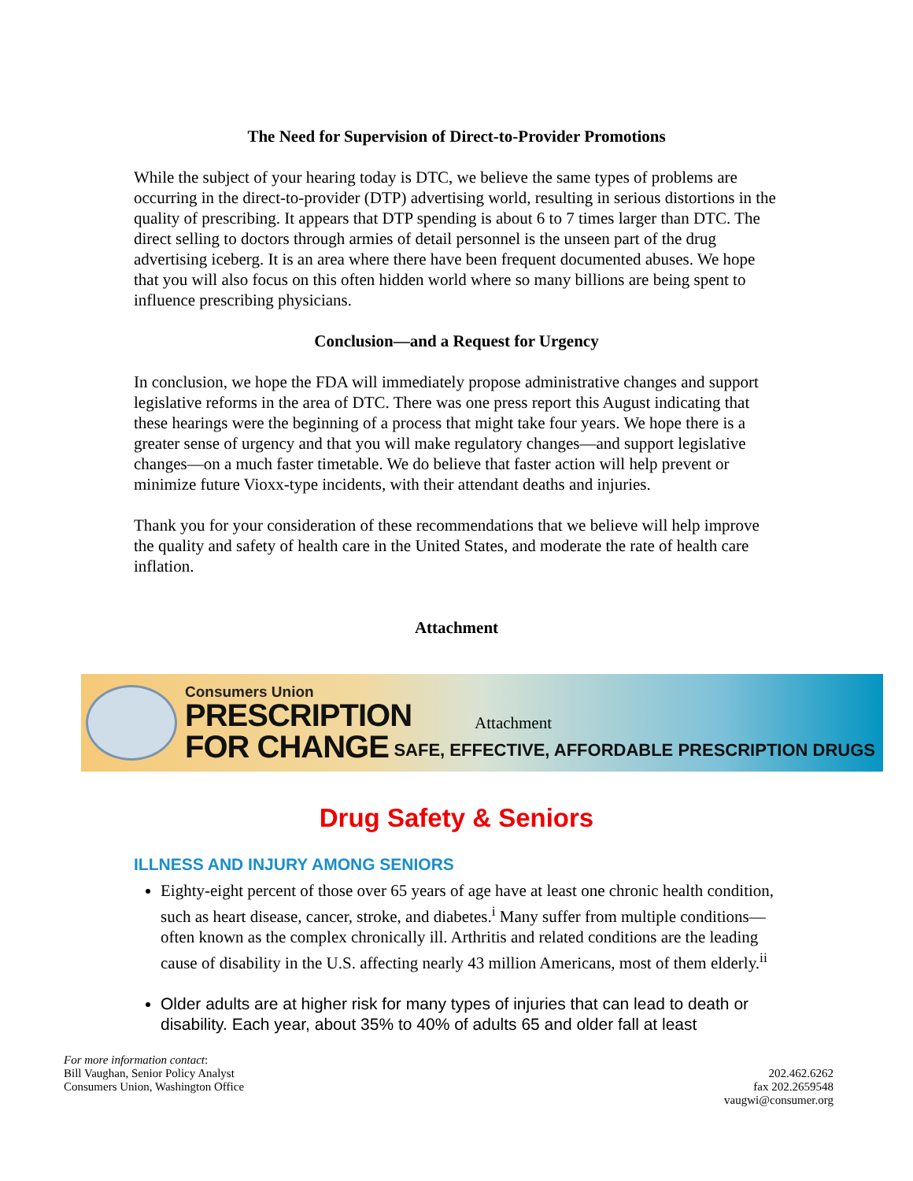The Need for Supervision of Direct-to-Provider Promotions
While the subject of your hearing today is DTC, we believe the same types of problems are occurring in the direct-to-provider (DTP) advertising world, resulting in serious distortions in the quality of prescribing. It appears that DTP spending is about 6 to 7 times larger than DTC. The direct selling to doctors through armies of detail personnel is the unseen part of the drug advertising iceberg. It is an area where there have been frequent documented abuses. We hope that you will also focus on this often hidden world where so many billions are being spent to influence prescribing physicians.
Conclusion—and a Request for Urgency
In conclusion, we hope the FDA will immediately propose administrative changes and support legislative reforms in the area of DTC. There was one press report this August indicating that these hearings were the beginning of a process that might take four years. We hope there is a greater sense of urgency and that you will make regulatory changes—and support legislative changes—on a much faster timetable. We do believe that faster action will help prevent or minimize future Vioxx-type incidents, with their attendant deaths and injuries.
Thank you for your consideration of these recommendations that we believe will help improve the quality and safety of health care in the United States, and moderate the rate of health care inflation.
Attachment
Consumers Union
PRESCRIPTION
FOR CHANGE
Attachment
SAFE, EFFECTIVE, AFFORDABLE PRESCRIPTION DRUGS
Drug Safety & Seniors
ILLNESS AND INJURY AMONG SENIORS
Eighty-eight percent of those over 65 years of age have at least one chronic health condition, such as heart disease, cancer, stroke, and diabetes.<sup>i</sup> Many suffer from multiple conditions—often known as the complex chronically ill. Arthritis and related conditions are the leading cause of disability in the U.S. affecting nearly 43 million Americans, most of them elderly.<sup>ii</sup>
Older adults are at higher risk for many types of injuries that can lead to death or disability. Each year, about 35% to 40% of adults 65 and older fall at least
For more information contact:
Bill Vaughan, Senior Policy Analyst
Consumers Union, Washington Office
202.462.6262
fax 202.2659548
vaugwi@consumer.org